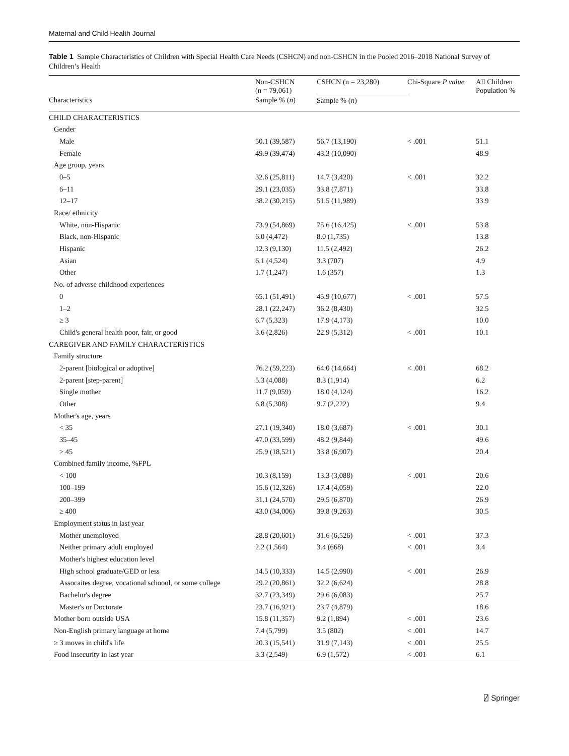Maternal and Child Health Journal
Table 1 Sample Characteristics of Children with Special Health Care Needs (CSHCN) and non-CSHCN in the Pooled 2016–2018 National Survey of Children’s Health
| | Non-CSHCN (n = 79,061) | CSHCN (n = 23,280) | Chi-Square P value | All Children Population % |
| --- | --- | --- | --- | --- |
| Characteristics | Sample % ( n ) | Sample % ( n ) | | |
| CHILD CHARACTERISTICS | | | | |
| Gender | | | | |
| Male | 50.1 (39,587) | 56.7 (13,190) | < .001 | 51.1 |
| Female | 49.9 (39,474) | 43.3 (10,090) | | 48.9 |
| Age group, years | | | | |
| 0–5 | 32.6 (25,811) | 14.7 (3,420) | < .001 | 32.2 |
| 6–11 | 29.1 (23,035) | 33.8 (7,871) | | 33.8 |
| 12–17 | 38.2 (30,215) | 51.5 (11,989) | | 33.9 |
| Race/ ethnicity | | | | |
| White, non-Hispanic | 73.9 (54,869) | 75.6 (16,425) | < .001 | 53.8 |
| Black, non-Hispanic | 6.0 (4,472) | 8.0 (1,735) | | 13.8 |
| Hispanic | 12.3 (9,130) | 11.5 (2,492) | | 26.2 |
| Asian | 6.1 (4,524) | 3.3 (707) | | 4.9 |
| Other | 1.7 (1,247) | 1.6 (357) | | 1.3 |
| No. of adverse childhood experiences | | | | |
| 0 | 65.1 (51,491) | 45.9 (10,677) | < .001 | 57.5 |
| 1–2 | 28.1 (22,247) | 36.2 (8,430) | | 32.5 |
| ≥ 3 | 6.7 (5,323) | 17.9 (4,173) | | 10.0 |
| Child's general health poor, fair, or good | 3.6 (2,826) | 22.9 (5,312) | < .001 | 10.1 |
| CAREGIVER AND FAMILY CHARACTERISTICS | | | | |
| Family structure | | | | |
| 2-parent [biological or adoptive] | 76.2 (59,223) | 64.0 (14,664) | < .001 | 68.2 |
| 2-parent [step-parent] | 5.3 (4,088) | 8.3 (1,914) | | 6.2 |
| Single mother | 11.7 (9,059) | 18.0 (4,124) | | 16.2 |
| Other | 6.8 (5,308) | 9.7 (2,222) | | 9.4 |
| Mother's age, years | | | | |
| < 35 | 27.1 (19,340) | 18.0 (3,687) | < .001 | 30.1 |
| 35–45 | 47.0 (33,599) | 48.2 (9,844) | | 49.6 |
| > 45 | 25.9 (18,521) | 33.8 (6,907) | | 20.4 |
| Combined family income, %FPL | | | | |
| < 100 | 10.3 (8,159) | 13.3 (3,088) | < .001 | 20.6 |
| 100–199 | 15.6 (12,326) | 17.4 (4,059) | | 22.0 |
| 200–399 | 31.1 (24,570) | 29.5 (6,870) | | 26.9 |
| ≥ 400 | 43.0 (34,006) | 39.8 (9,263) | | 30.5 |
| Employment status in last year | | | | |
| Mother unemployed | 28.8 (20,601) | 31.6 (6,526) | < .001 | 37.3 |
| Neither primary adult employed | 2.2 (1,564) | 3.4 (668) | < .001 | 3.4 |
| Mother's highest education level | | | | |
| High school graduate/GED or less | 14.5 (10,333) | 14.5 (2,990) | < .001 | 26.9 |
| Assocaites degree, vocational schoool, or some college | 29.2 (20,861) | 32.2 (6,624) | | 28.8 |
| Bachelor's degree | 32.7 (23,349) | 29.6 (6,083) | | 25.7 |
| Master's or Doctorate | 23.7 (16,921) | 23.7 (4,879) | | 18.6 |
| Mother born outside USA | 15.8 (11,357) | 9.2 (1,894) | < .001 | 23.6 |
| Non-English primary language at home | 7.4 (5,799) | 3.5 (802) | < .001 | 14.7 |
| ≥ 3 moves in child's life | 20.3 (15,541) | 31.9 (7,143) | < .001 | 25.5 |
| Food insecurity in last year | 3.3 (2,549) | 6.9 (1,572) | < .001 | 6.1 |
⍁ Springer